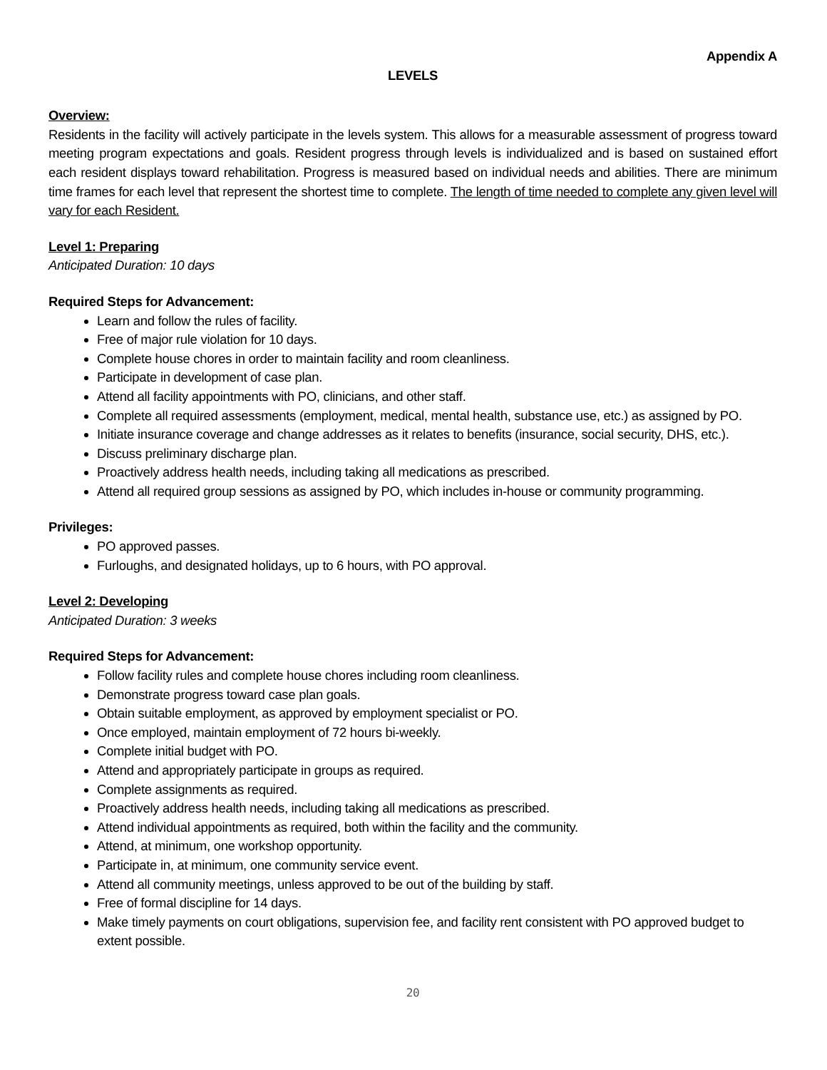Appendix A
LEVELS
Overview:
Residents in the facility will actively participate in the levels system. This allows for a measurable assessment of progress toward meeting program expectations and goals. Resident progress through levels is individualized and is based on sustained effort each resident displays toward rehabilitation. Progress is measured based on individual needs and abilities. There are minimum time frames for each level that represent the shortest time to complete. The length of time needed to complete any given level will vary for each Resident.
Level 1: Preparing
Anticipated Duration: 10 days
Required Steps for Advancement:
Learn and follow the rules of facility.
Free of major rule violation for 10 days.
Complete house chores in order to maintain facility and room cleanliness.
Participate in development of case plan.
Attend all facility appointments with PO, clinicians, and other staff.
Complete all required assessments (employment, medical, mental health, substance use, etc.) as assigned by PO.
Initiate insurance coverage and change addresses as it relates to benefits (insurance, social security, DHS, etc.).
Discuss preliminary discharge plan.
Proactively address health needs, including taking all medications as prescribed.
Attend all required group sessions as assigned by PO, which includes in-house or community programming.
Privileges:
PO approved passes.
Furloughs, and designated holidays, up to 6 hours, with PO approval.
Level 2: Developing
Anticipated Duration: 3 weeks
Required Steps for Advancement:
Follow facility rules and complete house chores including room cleanliness.
Demonstrate progress toward case plan goals.
Obtain suitable employment, as approved by employment specialist or PO.
Once employed, maintain employment of 72 hours bi-weekly.
Complete initial budget with PO.
Attend and appropriately participate in groups as required.
Complete assignments as required.
Proactively address health needs, including taking all medications as prescribed.
Attend individual appointments as required, both within the facility and the community.
Attend, at minimum, one workshop opportunity.
Participate in, at minimum, one community service event.
Attend all community meetings, unless approved to be out of the building by staff.
Free of formal discipline for 14 days.
Make timely payments on court obligations, supervision fee, and facility rent consistent with PO approved budget to extent possible.
20